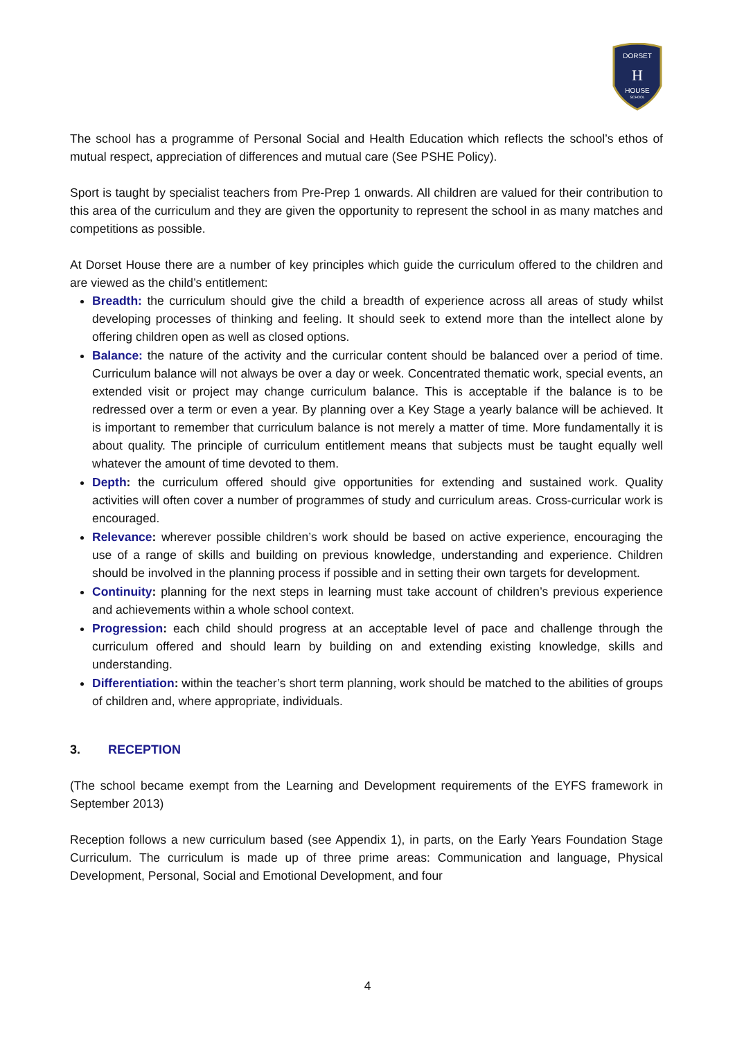DORSET
H
HOUSE
SCHOOL
The school has a programme of Personal Social and Health Education which reflects the school’s ethos of mutual respect, appreciation of differences and mutual care (See PSHE Policy).
Sport is taught by specialist teachers from Pre-Prep 1 onwards. All children are valued for their contribution to this area of the curriculum and they are given the opportunity to represent the school in as many matches and competitions as possible.
At Dorset House there are a number of key principles which guide the curriculum offered to the children and are viewed as the child’s entitlement:
Breadth: the curriculum should give the child a breadth of experience across all areas of study whilst developing processes of thinking and feeling. It should seek to extend more than the intellect alone by offering children open as well as closed options.
Balance: the nature of the activity and the curricular content should be balanced over a period of time. Curriculum balance will not always be over a day or week. Concentrated thematic work, special events, an extended visit or project may change curriculum balance. This is acceptable if the balance is to be redressed over a term or even a year. By planning over a Key Stage a yearly balance will be achieved. It is important to remember that curriculum balance is not merely a matter of time. More fundamentally it is about quality. The principle of curriculum entitlement means that subjects must be taught equally well whatever the amount of time devoted to them.
Depth: the curriculum offered should give opportunities for extending and sustained work. Quality activities will often cover a number of programmes of study and curriculum areas. Cross-curricular work is encouraged.
Relevance: wherever possible children’s work should be based on active experience, encouraging the use of a range of skills and building on previous knowledge, understanding and experience. Children should be involved in the planning process if possible and in setting their own targets for development.
Continuity: planning for the next steps in learning must take account of children’s previous experience and achievements within a whole school context.
Progression: each child should progress at an acceptable level of pace and challenge through the curriculum offered and should learn by building on and extending existing knowledge, skills and understanding.
Differentiation: within the teacher’s short term planning, work should be matched to the abilities of groups of children and, where appropriate, individuals.
3. RECEPTION
(The school became exempt from the Learning and Development requirements of the EYFS framework in September 2013)
Reception follows a new curriculum based (see Appendix 1), in parts, on the Early Years Foundation Stage Curriculum. The curriculum is made up of three prime areas: Communication and language, Physical Development, Personal, Social and Emotional Development, and four
4